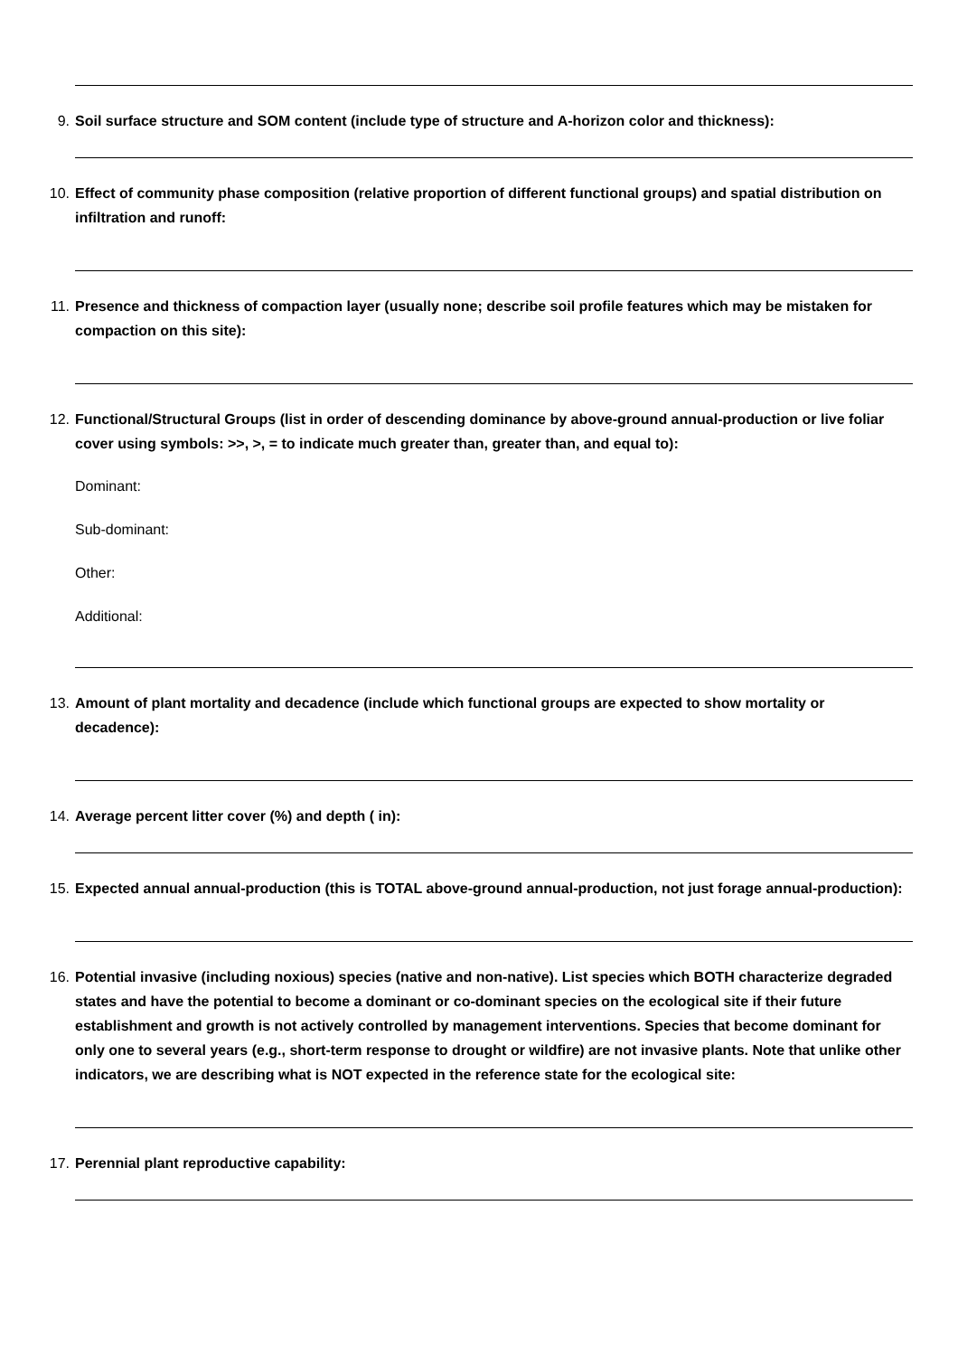9.
Soil surface structure and SOM content (include type of structure and A-horizon color and thickness):
10.
Effect of community phase composition (relative proportion of different functional groups) and spatial distribution on infiltration and runoff:
11.
Presence and thickness of compaction layer (usually none; describe soil profile features which may be mistaken for compaction on this site):
12.
Functional/Structural Groups (list in order of descending dominance by above-ground annual-production or live foliar cover using symbols: >>, >, = to indicate much greater than, greater than, and equal to):
Dominant:
Sub-dominant:
Other:
Additional:
13.
Amount of plant mortality and decadence (include which functional groups are expected to show mortality or decadence):
14.
Average percent litter cover (%) and depth ( in):
15.
Expected annual annual-production (this is TOTAL above-ground annual-production, not just forage annual-production):
16.
Potential invasive (including noxious) species (native and non-native). List species which BOTH characterize degraded states and have the potential to become a dominant or co-dominant species on the ecological site if their future establishment and growth is not actively controlled by management interventions. Species that become dominant for only one to several years (e.g., short-term response to drought or wildfire) are not invasive plants. Note that unlike other indicators, we are describing what is NOT expected in the reference state for the ecological site:
17.
Perennial plant reproductive capability: